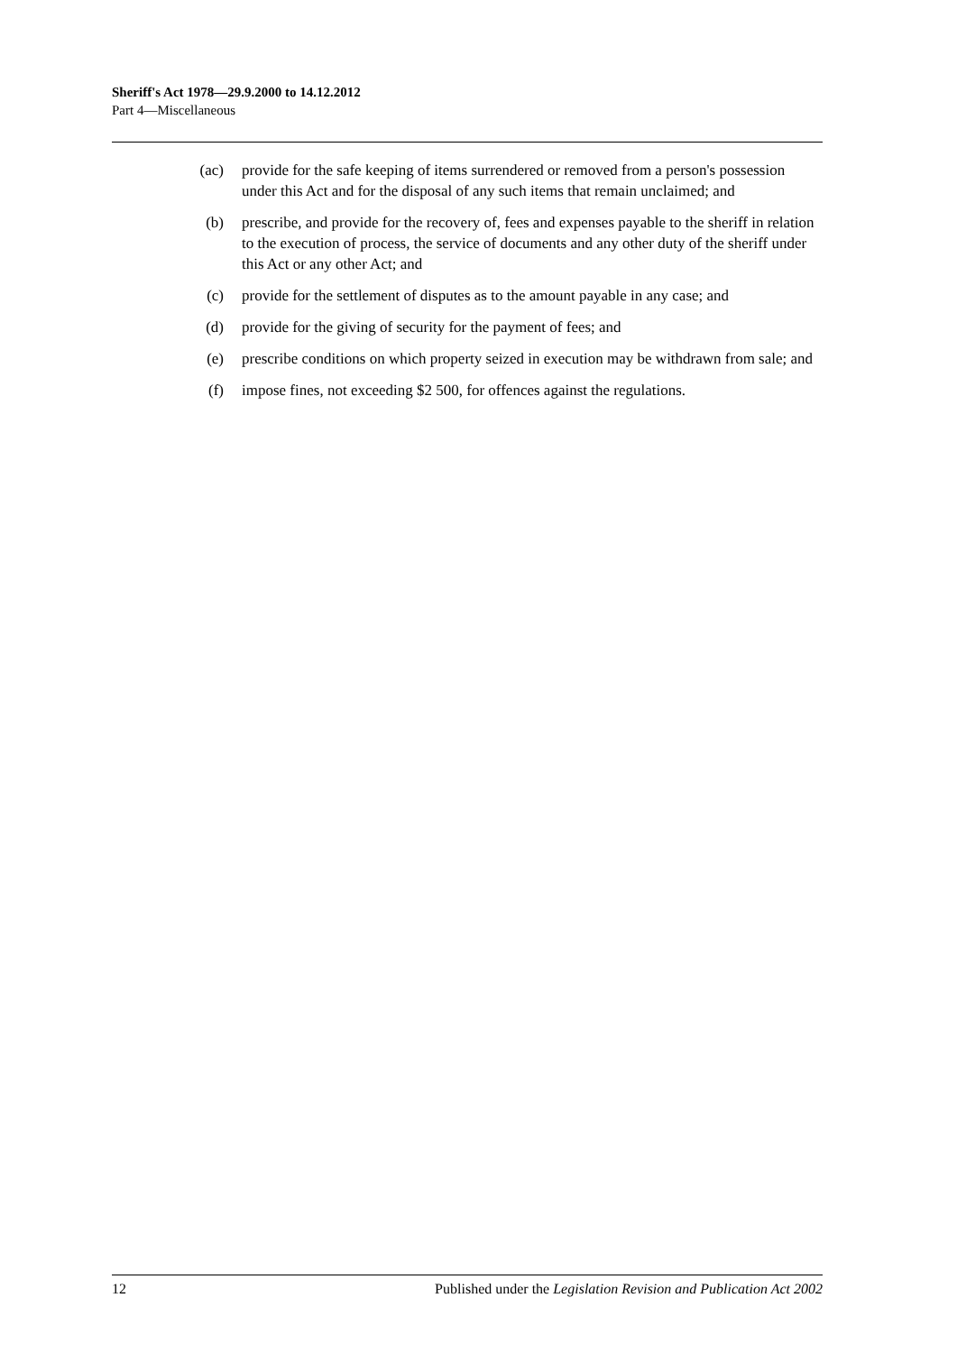Sheriff's Act 1978—29.9.2000 to 14.12.2012
Part 4—Miscellaneous
(ac) provide for the safe keeping of items surrendered or removed from a person's possession under this Act and for the disposal of any such items that remain unclaimed; and
(b) prescribe, and provide for the recovery of, fees and expenses payable to the sheriff in relation to the execution of process, the service of documents and any other duty of the sheriff under this Act or any other Act; and
(c) provide for the settlement of disputes as to the amount payable in any case; and
(d) provide for the giving of security for the payment of fees; and
(e) prescribe conditions on which property seized in execution may be withdrawn from sale; and
(f) impose fines, not exceeding $2 500, for offences against the regulations.
12 Published under the Legislation Revision and Publication Act 2002